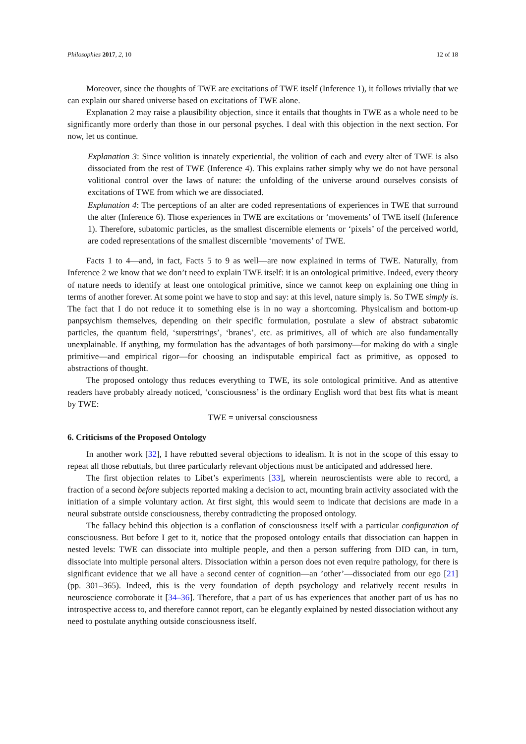Philosophies 2017, 2, 10 12 of 18
Moreover, since the thoughts of TWE are excitations of TWE itself (Inference 1), it follows trivially that we can explain our shared universe based on excitations of TWE alone.
Explanation 2 may raise a plausibility objection, since it entails that thoughts in TWE as a whole need to be significantly more orderly than those in our personal psyches. I deal with this objection in the next section. For now, let us continue.
Explanation 3: Since volition is innately experiential, the volition of each and every alter of TWE is also dissociated from the rest of TWE (Inference 4). This explains rather simply why we do not have personal volitional control over the laws of nature: the unfolding of the universe around ourselves consists of excitations of TWE from which we are dissociated.
Explanation 4: The perceptions of an alter are coded representations of experiences in TWE that surround the alter (Inference 6). Those experiences in TWE are excitations or ‘movements’ of TWE itself (Inference 1). Therefore, subatomic particles, as the smallest discernible elements or ‘pixels’ of the perceived world, are coded representations of the smallest discernible ‘movements’ of TWE.
Facts 1 to 4—and, in fact, Facts 5 to 9 as well—are now explained in terms of TWE. Naturally, from Inference 2 we know that we don’t need to explain TWE itself: it is an ontological primitive. Indeed, every theory of nature needs to identify at least one ontological primitive, since we cannot keep on explaining one thing in terms of another forever. At some point we have to stop and say: at this level, nature simply is. So TWE simply is. The fact that I do not reduce it to something else is in no way a shortcoming. Physicalism and bottom-up panpsychism themselves, depending on their specific formulation, postulate a slew of abstract subatomic particles, the quantum field, ‘superstrings’, ‘branes’, etc. as primitives, all of which are also fundamentally unexplainable. If anything, my formulation has the advantages of both parsimony—for making do with a single primitive—and empirical rigor—for choosing an indisputable empirical fact as primitive, as opposed to abstractions of thought.
The proposed ontology thus reduces everything to TWE, its sole ontological primitive. And as attentive readers have probably already noticed, ‘consciousness’ is the ordinary English word that best fits what is meant by TWE:
TWE = universal consciousness
6. Criticisms of the Proposed Ontology
In another work [32], I have rebutted several objections to idealism. It is not in the scope of this essay to repeat all those rebuttals, but three particularly relevant objections must be anticipated and addressed here.
The first objection relates to Libet’s experiments [33], wherein neuroscientists were able to record, a fraction of a second before subjects reported making a decision to act, mounting brain activity associated with the initiation of a simple voluntary action. At first sight, this would seem to indicate that decisions are made in a neural substrate outside consciousness, thereby contradicting the proposed ontology.
The fallacy behind this objection is a conflation of consciousness itself with a particular configuration of consciousness. But before I get to it, notice that the proposed ontology entails that dissociation can happen in nested levels: TWE can dissociate into multiple people, and then a person suffering from DID can, in turn, dissociate into multiple personal alters. Dissociation within a person does not even require pathology, for there is significant evidence that we all have a second center of cognition—an ’other’—dissociated from our ego [21] (pp. 301–365). Indeed, this is the very foundation of depth psychology and relatively recent results in neuroscience corroborate it [34–36]. Therefore, that a part of us has experiences that another part of us has no introspective access to, and therefore cannot report, can be elegantly explained by nested dissociation without any need to postulate anything outside consciousness itself.